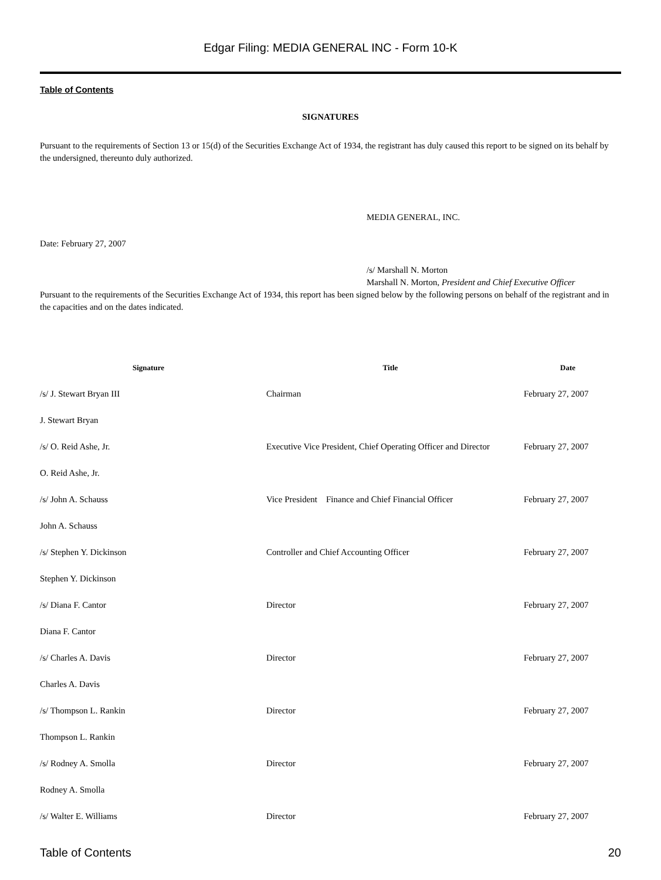Edgar Filing: MEDIA GENERAL INC - Form 10-K
Table of Contents
SIGNATURES
Pursuant to the requirements of Section 13 or 15(d) of the Securities Exchange Act of 1934, the registrant has duly caused this report to be signed on its behalf by the undersigned, thereunto duly authorized.
MEDIA GENERAL, INC.
Date: February 27, 2007
/s/ Marshall N. Morton
Marshall N. Morton, President and Chief Executive Officer
Pursuant to the requirements of the Securities Exchange Act of 1934, this report has been signed below by the following persons on behalf of the registrant and in the capacities and on the dates indicated.
| Signature | Title | Date |
| --- | --- | --- |
| /s/ J. Stewart Bryan III | Chairman | February 27, 2007 |
| J. Stewart Bryan | | |
| /s/ O. Reid Ashe, Jr. | Executive Vice President, Chief Operating Officer and Director | February 27, 2007 |
| O. Reid Ashe, Jr. | | |
| /s/ John A. Schauss | Vice President Finance and Chief Financial Officer | February 27, 2007 |
| John A. Schauss | | |
| /s/ Stephen Y. Dickinson | Controller and Chief Accounting Officer | February 27, 2007 |
| Stephen Y. Dickinson | | |
| /s/ Diana F. Cantor | Director | February 27, 2007 |
| Diana F. Cantor | | |
| /s/ Charles A. Davis | Director | February 27, 2007 |
| Charles A. Davis | | |
| /s/ Thompson L. Rankin | Director | February 27, 2007 |
| Thompson L. Rankin | | |
| /s/ Rodney A. Smolla | Director | February 27, 2007 |
| Rodney A. Smolla | | |
| /s/ Walter E. Williams | Director | February 27, 2007 |
Table of Contents 20